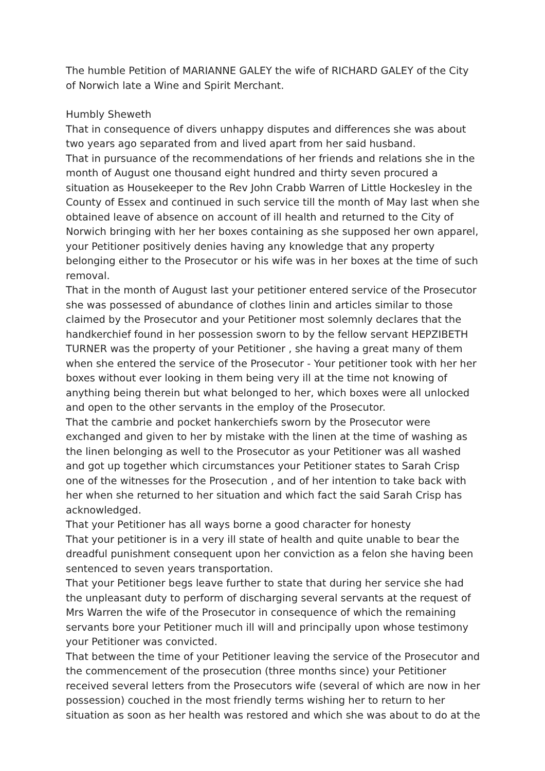The humble Petition of MARIANNE GALEY the wife of RICHARD GALEY of the City of Norwich late a Wine and Spirit Merchant.
Humbly Sheweth
That in consequence of divers unhappy disputes and differences she was about two years ago separated from and lived apart from her said husband.
That in pursuance of the recommendations of her friends and relations she in the month of August one thousand eight hundred and thirty seven procured a situation as Housekeeper to the Rev John Crabb Warren of Little Hockesley in the County of Essex and continued in such service till the month of May last when she obtained leave of absence on account of ill health and returned to the City of Norwich bringing with her her boxes containing as she supposed her own apparel, your Petitioner positively denies having any knowledge that any property belonging either to the Prosecutor or his wife was in her boxes at the time of such removal.
That in the month of August last your petitioner entered service of the Prosecutor she was possessed of abundance of clothes linin and articles similar to those claimed by the Prosecutor and your Petitioner most solemnly declares that the handkerchief found in her possession sworn to by the fellow servant HEPZIBETH TURNER was the property of your Petitioner , she having a great many of them when she entered the service of the Prosecutor - Your petitioner took with her her boxes without ever looking in them being very ill at the time not knowing of anything being therein but what belonged to her, which boxes were all unlocked and open to the other servants in the employ of the Prosecutor.
That the cambrie and pocket hankerchiefs sworn by the Prosecutor were exchanged and given to her by mistake with the linen at the time of washing as the linen belonging as well to the Prosecutor as your Petitioner was all washed and got up together which circumstances your Petitioner states to Sarah Crisp one of the witnesses for the Prosecution , and of her intention to take back with her when she returned to her situation and which fact the said Sarah Crisp has acknowledged.
That your Petitioner has all ways borne a good character for honesty
That your petitioner is in a very ill state of health and quite unable to bear the dreadful punishment consequent upon her conviction as a felon she having been sentenced to seven years transportation.
That your Petitioner begs leave further to state that during her service she had the unpleasant duty to perform of discharging several servants at the request of Mrs Warren the wife of the Prosecutor in consequence of which the remaining servants bore your Petitioner much ill will and principally upon whose testimony your Petitioner was convicted.
That between the time of your Petitioner leaving the service of the Prosecutor and the commencement of the prosecution (three months since) your Petitioner received several letters from the Prosecutors wife (several of which are now in her possession) couched in the most friendly terms wishing her to return to her situation as soon as her health was restored and which she was about to do at the